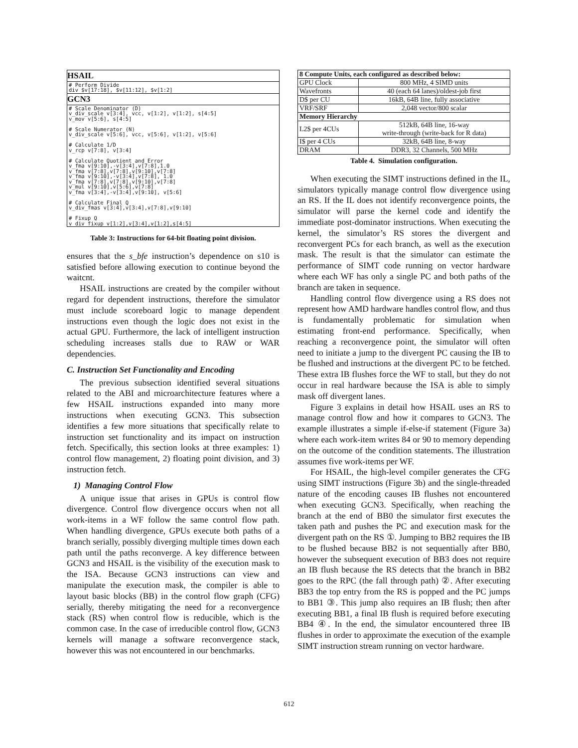| HSAIL |
| --- |
| # Perform Divide div $v[17:18], $v[11:12], $v[1:2] |
| GCN3 |
| # Scale Denominator (D) v_div_scale v[3:4], vcc, v[1:2], v[1:2], s[4:5] v_mov v[5:6], s[4:5] # Scale Numerator (N) v_div_scale v[5:6], vcc, v[5:6], v[1:2], v[5:6] # Calculate 1/D v_rcp v[7:8], v[3:4] # Calculate Quotient and Error v_fma v[9:10],-v[3:4],v[7:8],1.0 v_fma v[7:8],v[7:8],v[9:10],v[7:8] v_fma v[9:10],-v[3:4],v[7:8], 1.0 v_fma v[7:8],v[7:8],v[9:10],v[7:8] v_mul v[9:10],v[5:6],v[7:8] v_fma v[3:4],-v[3:4],v[9:10], v[5:6] # Calculate Final Q v_div_fmas v[3:4],v[3:4],v[7:8],v[9:10] # Fixup Q v_div_fixup v[1:2],v[3:4],v[1:2],s[4:5] |
Table 3: Instructions for 64-bit floating point division.
ensures that the s_bfe instruction’s dependence on s10 is satisfied before allowing execution to continue beyond the waitcnt.
HSAIL instructions are created by the compiler without regard for dependent instructions, therefore the simulator must include scoreboard logic to manage dependent instructions even though the logic does not exist in the actual GPU. Furthermore, the lack of intelligent instruction scheduling increases stalls due to RAW or WAR dependencies.
C. Instruction Set Functionality and Encoding
The previous subsection identified several situations related to the ABI and microarchitecture features where a few HSAIL instructions expanded into many more instructions when executing GCN3. This subsection identifies a few more situations that specifically relate to instruction set functionality and its impact on instruction fetch. Specifically, this section looks at three examples: 1) control flow management, 2) floating point division, and 3) instruction fetch.
1) Managing Control Flow
A unique issue that arises in GPUs is control flow divergence. Control flow divergence occurs when not all work-items in a WF follow the same control flow path. When handling divergence, GPUs execute both paths of a branch serially, possibly diverging multiple times down each path until the paths reconverge. A key difference between GCN3 and HSAIL is the visibility of the execution mask to the ISA. Because GCN3 instructions can view and manipulate the execution mask, the compiler is able to layout basic blocks (BB) in the control flow graph (CFG) serially, thereby mitigating the need for a reconvergence stack (RS) when control flow is reducible, which is the common case. In the case of irreducible control flow, GCN3 kernels will manage a software reconvergence stack, however this was not encountered in our benchmarks.
| 8 Compute Units, each configured as described below: | |
| --- | --- |
| GPU Clock | 800 MHz, 4 SIMD units |
| Wavefronts | 40 (each 64 lanes)/oldest-job first |
| D$ per CU | 16kB, 64B line, fully associative |
| VRF/SRF | 2,048 vector/800 scalar |
| Memory Hierarchy | |
| L2$ per 4CUs | 512kB, 64B line, 16-way write-through (write-back for R data) |
| I$ per 4 CUs | 32kB, 64B line, 8-way |
| DRAM | DDR3, 32 Channels, 500 MHz |
Table 4. Simulation configuration.
When executing the SIMT instructions defined in the IL, simulators typically manage control flow divergence using an RS. If the IL does not identify reconvergence points, the simulator will parse the kernel code and identify the immediate post-dominator instructions. When executing the kernel, the simulator’s RS stores the divergent and reconvergent PCs for each branch, as well as the execution mask. The result is that the simulator can estimate the performance of SIMT code running on vector hardware where each WF has only a single PC and both paths of the branch are taken in sequence.
Handling control flow divergence using a RS does not represent how AMD hardware handles control flow, and thus is fundamentally problematic for simulation when estimating front-end performance. Specifically, when reaching a reconvergence point, the simulator will often need to initiate a jump to the divergent PC causing the IB to be flushed and instructions at the divergent PC to be fetched. These extra IB flushes force the WF to stall, but they do not occur in real hardware because the ISA is able to simply mask off divergent lanes.
Figure 3 explains in detail how HSAIL uses an RS to manage control flow and how it compares to GCN3. The example illustrates a simple if-else-if statement (Figure 3a) where each work-item writes 84 or 90 to memory depending on the outcome of the condition statements. The illustration assumes five work-items per WF.
For HSAIL, the high-level compiler generates the CFG using SIMT instructions (Figure 3b) and the single-threaded nature of the encoding causes IB flushes not encountered when executing GCN3. Specifically, when reaching the branch at the end of BB0 the simulator first executes the taken path and pushes the PC and execution mask for the divergent path on the RS ①. Jumping to BB2 requires the IB to be flushed because BB2 is not sequentially after BB0, however the subsequent execution of BB3 does not require an IB flush because the RS detects that the branch in BB2 goes to the RPC (the fall through path) ②. After executing BB3 the top entry from the RS is popped and the PC jumps to BB1 ③. This jump also requires an IB flush; then after executing BB1, a final IB flush is required before executing BB4 ④. In the end, the simulator encountered three IB flushes in order to approximate the execution of the example SIMT instruction stream running on vector hardware.
612